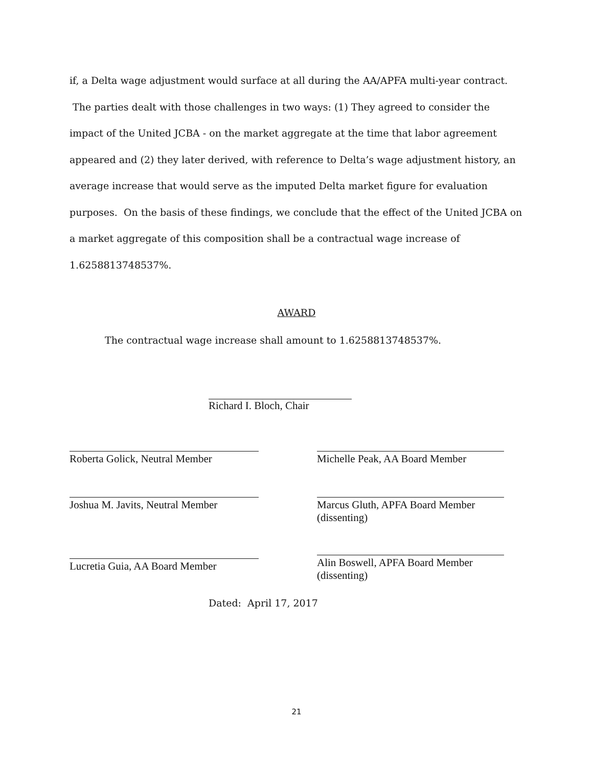if, a Delta wage adjustment would surface at all during the AA/APFA multi-year contract. The parties dealt with those challenges in two ways: (1) They agreed to consider the impact of the United JCBA - on the market aggregate at the time that labor agreement appeared and (2) they later derived, with reference to Delta’s wage adjustment history, an average increase that would serve as the imputed Delta market figure for evaluation purposes. On the basis of these findings, we conclude that the effect of the United JCBA on a market aggregate of this composition shall be a contractual wage increase of 1.6258813748537%.
AWARD
The contractual wage increase shall amount to 1.6258813748537%.
Richard I. Bloch, Chair
Roberta Golick, Neutral Member
Joshua M. Javits, Neutral Member
Lucretia Guia, AA Board Member
Michelle Peak, AA Board Member
Marcus Gluth, APFA Board Member
(dissenting)
Alin Boswell, APFA Board Member
(dissenting)
Dated: April 17, 2017
21